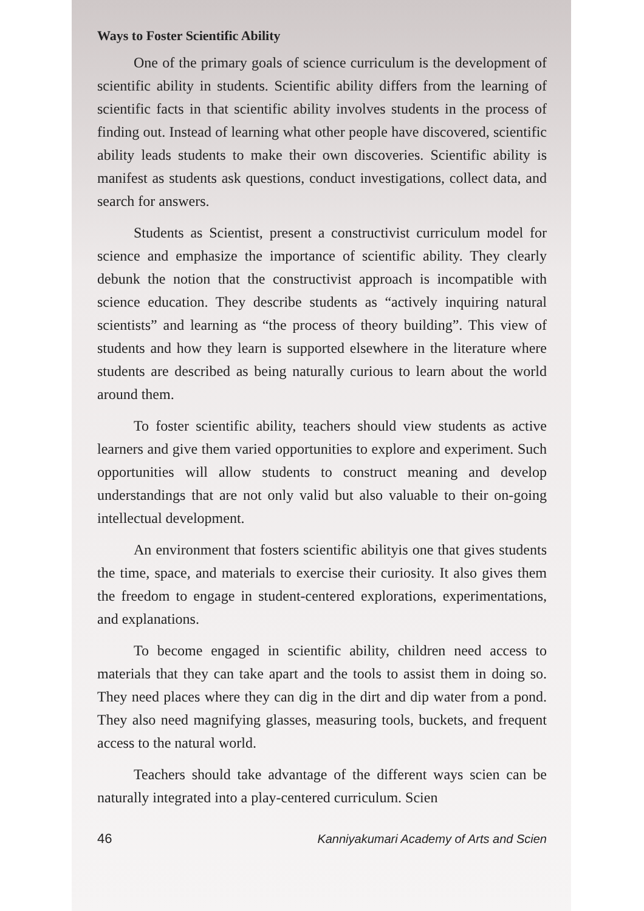Ways to Foster Scientific Ability
One of the primary goals of science curriculum is the development of scientific ability in students. Scientific ability differs from the learning of scientific facts in that scientific ability involves students in the process of finding out. Instead of learning what other people have discovered, scientific ability leads students to make their own discoveries. Scientific ability is manifest as students ask questions, conduct investigations, collect data, and search for answers.
Students as Scientist, present a constructivist curriculum model for science and emphasize the importance of scientific ability. They clearly debunk the notion that the constructivist approach is incompatible with science education. They describe students as “actively inquiring natural scientists” and learning as “the process of theory building”. This view of students and how they learn is supported elsewhere in the literature where students are described as being naturally curious to learn about the world around them.
To foster scientific ability, teachers should view students as active learners and give them varied opportunities to explore and experiment. Such opportunities will allow students to construct meaning and develop understandings that are not only valid but also valuable to their on-going intellectual development.
An environment that fosters scientific abilityis one that gives students the time, space, and materials to exercise their curiosity. It also gives them the freedom to engage in student-centered explorations, experimentations, and explanations.
To become engaged in scientific ability, children need access to materials that they can take apart and the tools to assist them in doing so. They need places where they can dig in the dirt and dip water from a pond. They also need magnifying glasses, measuring tools, buckets, and frequent access to the natural world.
Teachers should take advantage of the different ways scien can be naturally integrated into a play-centered curriculum. Scien
46 Kanniyakumari Academy of Arts and Scien